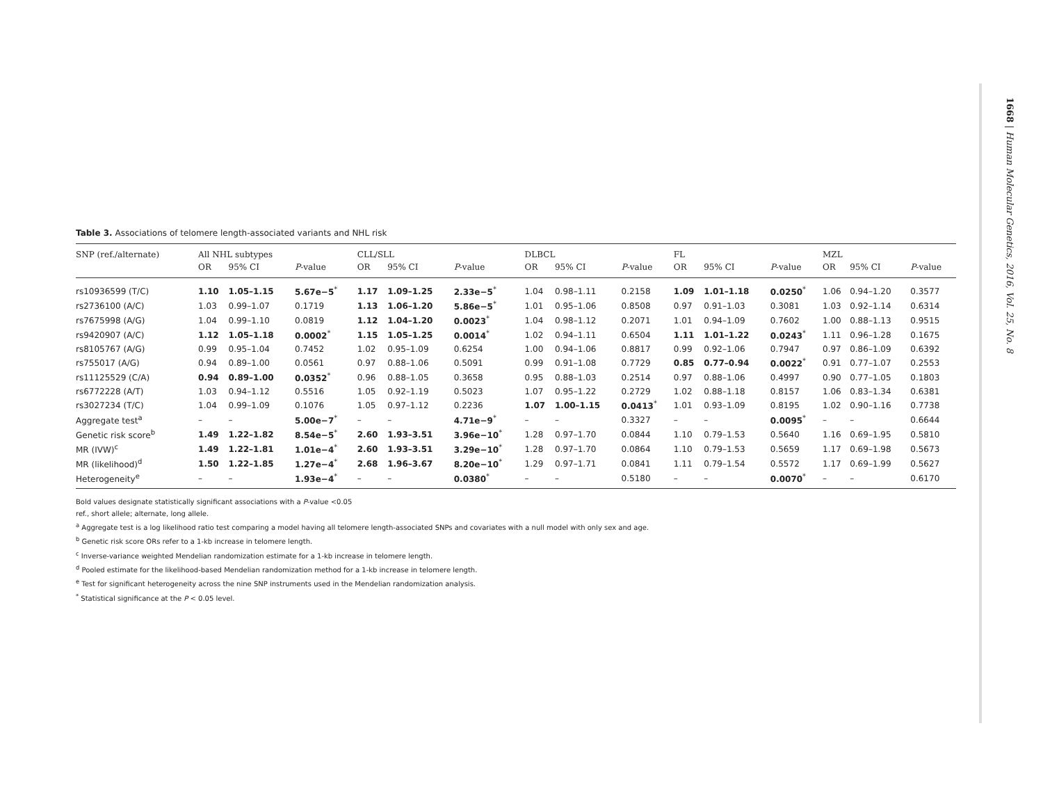1668 | Human Molecular Genetics, 2016, Vol. 25, No. 8
Table 3. Associations of telomere length-associated variants and NHL risk
| SNP (ref./alternate) | All NHL subtypes | | | CLL/SLL | | | DLBCL | | | FL | | | MZL | | |
| --- | --- | --- | --- | --- | --- | --- | --- | --- | --- | --- | --- | --- | --- | --- | --- |
| | OR | 95% CI | P -value | OR | 95% CI | P -value | OR | 95% CI | P -value | OR | 95% CI | P -value | OR | 95% CI | P -value |
| rs10936599 (T/C) | 1.10 | 1.05–1.15 | 5.67e−5<sup>*</sup> | 1.17 | 1.09–1.25 | 2.33e−5<sup>*</sup> | 1.04 | 0.98–1.11 | 0.2158 | 1.09 | 1.01–1.18 | 0.0250<sup>*</sup> | 1.06 | 0.94–1.20 | 0.3577 |
| rs2736100 (A/C) | 1.03 | 0.99–1.07 | 0.1719 | 1.13 | 1.06–1.20 | 5.86e−5<sup>*</sup> | 1.01 | 0.95–1.06 | 0.8508 | 0.97 | 0.91–1.03 | 0.3081 | 1.03 | 0.92–1.14 | 0.6314 |
| rs7675998 (A/G) | 1.04 | 0.99–1.10 | 0.0819 | 1.12 | 1.04–1.20 | 0.0023<sup>*</sup> | 1.04 | 0.98–1.12 | 0.2071 | 1.01 | 0.94–1.09 | 0.7602 | 1.00 | 0.88–1.13 | 0.9515 |
| rs9420907 (A/C) | 1.12 | 1.05–1.18 | 0.0002<sup>*</sup> | 1.15 | 1.05–1.25 | 0.0014<sup>*</sup> | 1.02 | 0.94–1.11 | 0.6504 | 1.11 | 1.01–1.22 | 0.0243<sup>*</sup> | 1.11 | 0.96–1.28 | 0.1675 |
| rs8105767 (A/G) | 0.99 | 0.95–1.04 | 0.7452 | 1.02 | 0.95–1.09 | 0.6254 | 1.00 | 0.94–1.06 | 0.8817 | 0.99 | 0.92–1.06 | 0.7947 | 0.97 | 0.86–1.09 | 0.6392 |
| rs755017 (A/G) | 0.94 | 0.89–1.00 | 0.0561 | 0.97 | 0.88–1.06 | 0.5091 | 0.99 | 0.91–1.08 | 0.7729 | 0.85 | 0.77–0.94 | 0.0022<sup>*</sup> | 0.91 | 0.77–1.07 | 0.2553 |
| rs11125529 (C/A) | 0.94 | 0.89–1.00 | 0.0352<sup>*</sup> | 0.96 | 0.88–1.05 | 0.3658 | 0.95 | 0.88–1.03 | 0.2514 | 0.97 | 0.88–1.06 | 0.4997 | 0.90 | 0.77–1.05 | 0.1803 |
| rs6772228 (A/T) | 1.03 | 0.94–1.12 | 0.5516 | 1.05 | 0.92–1.19 | 0.5023 | 1.07 | 0.95–1.22 | 0.2729 | 1.02 | 0.88–1.18 | 0.8157 | 1.06 | 0.83–1.34 | 0.6381 |
| rs3027234 (T/C) | 1.04 | 0.99–1.09 | 0.1076 | 1.05 | 0.97–1.12 | 0.2236 | 1.07 | 1.00–1.15 | 0.0413<sup>*</sup> | 1.01 | 0.93–1.09 | 0.8195 | 1.02 | 0.90–1.16 | 0.7738 |
| Aggregate test<sup>a</sup> | – | – | 5.00e−7<sup>*</sup> | – | – | 4.71e−9<sup>*</sup> | – | – | 0.3327 | – | – | 0.0095<sup>*</sup> | – | – | 0.6644 |
| Genetic risk score<sup>b</sup> | 1.49 | 1.22–1.82 | 8.54e−5<sup>*</sup> | 2.60 | 1.93–3.51 | 3.96e−10<sup>*</sup> | 1.28 | 0.97–1.70 | 0.0844 | 1.10 | 0.79–1.53 | 0.5640 | 1.16 | 0.69–1.95 | 0.5810 |
| MR (IVW)<sup>c</sup> | 1.49 | 1.22–1.81 | 1.01e−4<sup>*</sup> | 2.60 | 1.93–3.51 | 3.29e−10<sup>*</sup> | 1.28 | 0.97–1.70 | 0.0864 | 1.10 | 0.79–1.53 | 0.5659 | 1.17 | 0.69–1.98 | 0.5673 |
| MR (likelihood)<sup>d</sup> | 1.50 | 1.22–1.85 | 1.27e−4<sup>*</sup> | 2.68 | 1.96–3.67 | 8.20e−10<sup>*</sup> | 1.29 | 0.97–1.71 | 0.0841 | 1.11 | 0.79–1.54 | 0.5572 | 1.17 | 0.69–1.99 | 0.5627 |
| Heterogeneity<sup>e</sup> | – | – | 1.93e−4<sup>*</sup> | – | – | 0.0380<sup>*</sup> | – | – | 0.5180 | – | – | 0.0070<sup>*</sup> | – | – | 0.6170 |
Bold values designate statistically significant associations with a P-value <0.05
ref., short allele; alternate, long allele.
<sup>a</sup> Aggregate test is a log likelihood ratio test comparing a model having all telomere length-associated SNPs and covariates with a null model with only sex and age.
<sup>b</sup> Genetic risk score ORs refer to a 1-kb increase in telomere length.
<sup>c</sup> Inverse-variance weighted Mendelian randomization estimate for a 1-kb increase in telomere length.
<sup>d</sup> Pooled estimate for the likelihood-based Mendelian randomization method for a 1-kb increase in telomere length.
<sup>e</sup> Test for significant heterogeneity across the nine SNP instruments used in the Mendelian randomization analysis.
<sup>*</sup> Statistical significance at the P < 0.05 level.